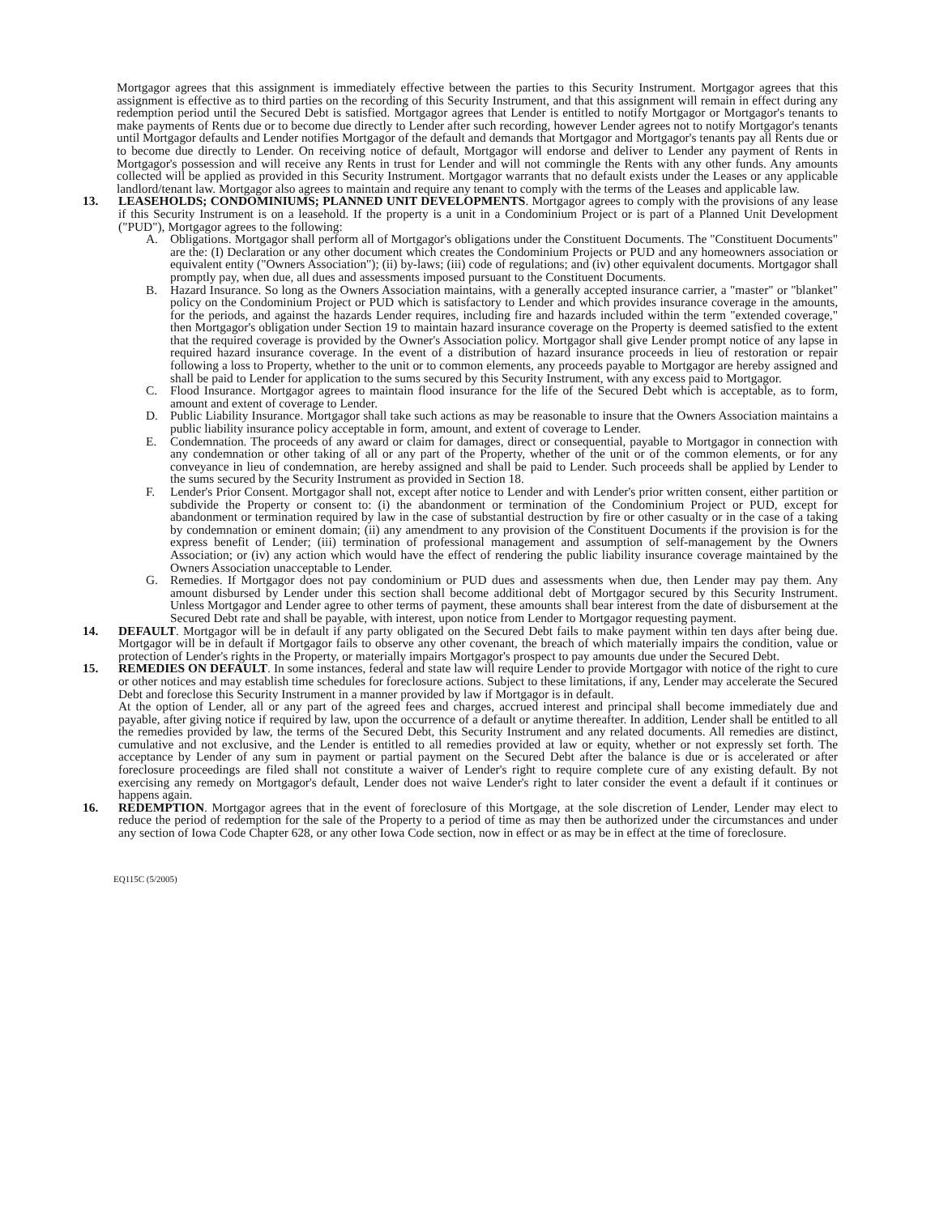Mortgagor agrees that this assignment is immediately effective between the parties to this Security Instrument. Mortgagor agrees that this assignment is effective as to third parties on the recording of this Security Instrument, and that this assignment will remain in effect during any redemption period until the Secured Debt is satisfied. Mortgagor agrees that Lender is entitled to notify Mortgagor or Mortgagor's tenants to make payments of Rents due or to become due directly to Lender after such recording, however Lender agrees not to notify Mortgagor's tenants until Mortgagor defaults and Lender notifies Mortgagor of the default and demands that Mortgagor and Mortgagor's tenants pay all Rents due or to become due directly to Lender. On receiving notice of default, Mortgagor will endorse and deliver to Lender any payment of Rents in Mortgagor's possession and will receive any Rents in trust for Lender and will not commingle the Rents with any other funds. Any amounts collected will be applied as provided in this Security Instrument. Mortgagor warrants that no default exists under the Leases or any applicable landlord/tenant law. Mortgagor also agrees to maintain and require any tenant to comply with the terms of the Leases and applicable law.
13. LEASEHOLDS; CONDOMINIUMS; PLANNED UNIT DEVELOPMENTS. Mortgagor agrees to comply with the provisions of any lease if this Security Instrument is on a leasehold. If the property is a unit in a Condominium Project or is part of a Planned Unit Development ("PUD"), Mortgagor agrees to the following:
A. Obligations. Mortgagor shall perform all of Mortgagor's obligations under the Constituent Documents. The "Constituent Documents" are the: (I) Declaration or any other document which creates the Condominium Projects or PUD and any homeowners association or equivalent entity ("Owners Association"); (ii) by-laws; (iii) code of regulations; and (iv) other equivalent documents. Mortgagor shall promptly pay, when due, all dues and assessments imposed pursuant to the Constituent Documents.
B. Hazard Insurance. So long as the Owners Association maintains, with a generally accepted insurance carrier, a "master" or "blanket" policy on the Condominium Project or PUD which is satisfactory to Lender and which provides insurance coverage in the amounts, for the periods, and against the hazards Lender requires, including fire and hazards included within the term "extended coverage," then Mortgagor's obligation under Section 19 to maintain hazard insurance coverage on the Property is deemed satisfied to the extent that the required coverage is provided by the Owner's Association policy. Mortgagor shall give Lender prompt notice of any lapse in required hazard insurance coverage. In the event of a distribution of hazard insurance proceeds in lieu of restoration or repair following a loss to Property, whether to the unit or to common elements, any proceeds payable to Mortgagor are hereby assigned and shall be paid to Lender for application to the sums secured by this Security Instrument, with any excess paid to Mortgagor.
C. Flood Insurance. Mortgagor agrees to maintain flood insurance for the life of the Secured Debt which is acceptable, as to form, amount and extent of coverage to Lender.
D. Public Liability Insurance. Mortgagor shall take such actions as may be reasonable to insure that the Owners Association maintains a public liability insurance policy acceptable in form, amount, and extent of coverage to Lender.
E. Condemnation. The proceeds of any award or claim for damages, direct or consequential, payable to Mortgagor in connection with any condemnation or other taking of all or any part of the Property, whether of the unit or of the common elements, or for any conveyance in lieu of condemnation, are hereby assigned and shall be paid to Lender. Such proceeds shall be applied by Lender to the sums secured by the Security Instrument as provided in Section 18.
F. Lender's Prior Consent. Mortgagor shall not, except after notice to Lender and with Lender's prior written consent, either partition or subdivide the Property or consent to: (i) the abandonment or termination of the Condominium Project or PUD, except for abandonment or termination required by law in the case of substantial destruction by fire or other casualty or in the case of a taking by condemnation or eminent domain; (ii) any amendment to any provision of the Constituent Documents if the provision is for the express benefit of Lender; (iii) termination of professional management and assumption of self-management by the Owners Association; or (iv) any action which would have the effect of rendering the public liability insurance coverage maintained by the Owners Association unacceptable to Lender.
G. Remedies. If Mortgagor does not pay condominium or PUD dues and assessments when due, then Lender may pay them. Any amount disbursed by Lender under this section shall become additional debt of Mortgagor secured by this Security Instrument. Unless Mortgagor and Lender agree to other terms of payment, these amounts shall bear interest from the date of disbursement at the Secured Debt rate and shall be payable, with interest, upon notice from Lender to Mortgagor requesting payment.
14. DEFAULT. Mortgagor will be in default if any party obligated on the Secured Debt fails to make payment within ten days after being due. Mortgagor will be in default if Mortgagor fails to observe any other covenant, the breach of which materially impairs the condition, value or protection of Lender's rights in the Property, or materially impairs Mortgagor's prospect to pay amounts due under the Secured Debt.
15. REMEDIES ON DEFAULT. In some instances, federal and state law will require Lender to provide Mortgagor with notice of the right to cure or other notices and may establish time schedules for foreclosure actions. Subject to these limitations, if any, Lender may accelerate the Secured Debt and foreclose this Security Instrument in a manner provided by law if Mortgagor is in default.
At the option of Lender, all or any part of the agreed fees and charges, accrued interest and principal shall become immediately due and payable, after giving notice if required by law, upon the occurrence of a default or anytime thereafter. In addition, Lender shall be entitled to all the remedies provided by law, the terms of the Secured Debt, this Security Instrument and any related documents. All remedies are distinct, cumulative and not exclusive, and the Lender is entitled to all remedies provided at law or equity, whether or not expressly set forth. The acceptance by Lender of any sum in payment or partial payment on the Secured Debt after the balance is due or is accelerated or after foreclosure proceedings are filed shall not constitute a waiver of Lender's right to require complete cure of any existing default. By not exercising any remedy on Mortgagor's default, Lender does not waive Lender's right to later consider the event a default if it continues or happens again.
16. REDEMPTION. Mortgagor agrees that in the event of foreclosure of this Mortgage, at the sole discretion of Lender, Lender may elect to reduce the period of redemption for the sale of the Property to a period of time as may then be authorized under the circumstances and under any section of Iowa Code Chapter 628, or any other Iowa Code section, now in effect or as may be in effect at the time of foreclosure.
EQ115C (5/2005)